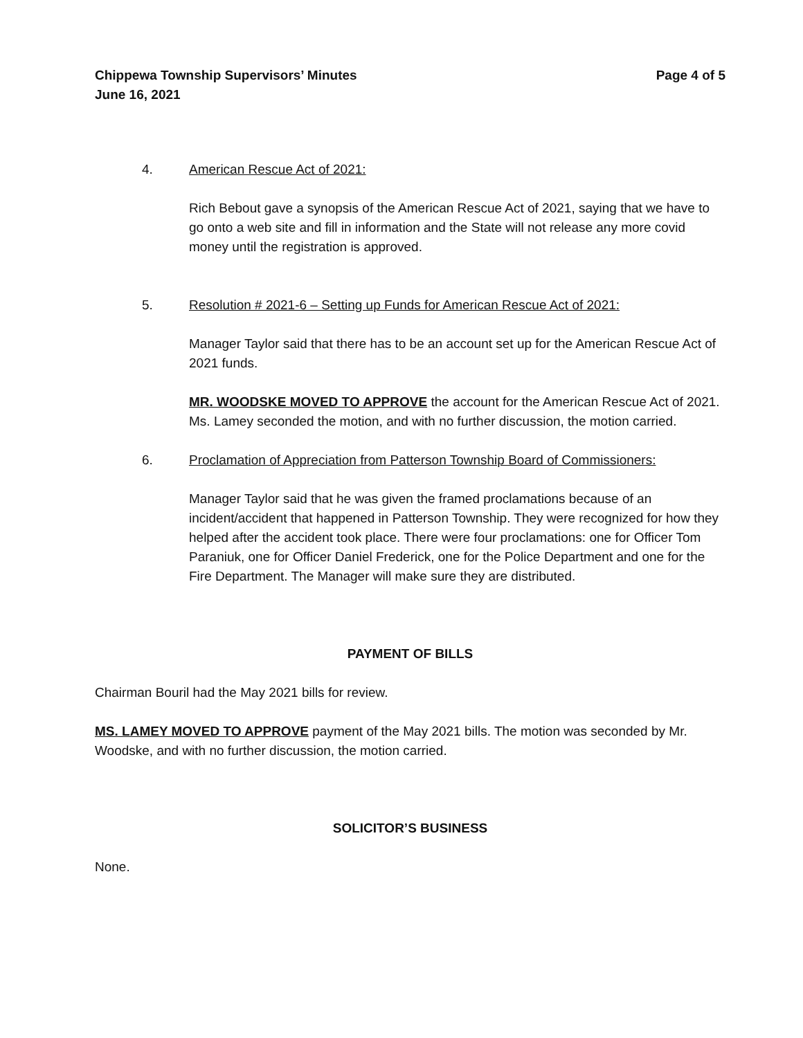Chippewa Township Supervisors’ Minutes
June 16, 2021
Page 4 of 5
4. American Rescue Act of 2021:
Rich Bebout gave a synopsis of the American Rescue Act of 2021, saying that we have to go onto a web site and fill in information and the State will not release any more covid money until the registration is approved.
5. Resolution # 2021-6 – Setting up Funds for American Rescue Act of 2021:
Manager Taylor said that there has to be an account set up for the American Rescue Act of 2021 funds.
MR. WOODSKE MOVED TO APPROVE the account for the American Rescue Act of 2021. Ms. Lamey seconded the motion, and with no further discussion, the motion carried.
6. Proclamation of Appreciation from Patterson Township Board of Commissioners:
Manager Taylor said that he was given the framed proclamations because of an incident/accident that happened in Patterson Township. They were recognized for how they helped after the accident took place. There were four proclamations: one for Officer Tom Paraniuk, one for Officer Daniel Frederick, one for the Police Department and one for the Fire Department. The Manager will make sure they are distributed.
PAYMENT OF BILLS
Chairman Bouril had the May 2021 bills for review.
MS. LAMEY MOVED TO APPROVE payment of the May 2021 bills. The motion was seconded by Mr. Woodske, and with no further discussion, the motion carried.
SOLICITOR’S BUSINESS
None.